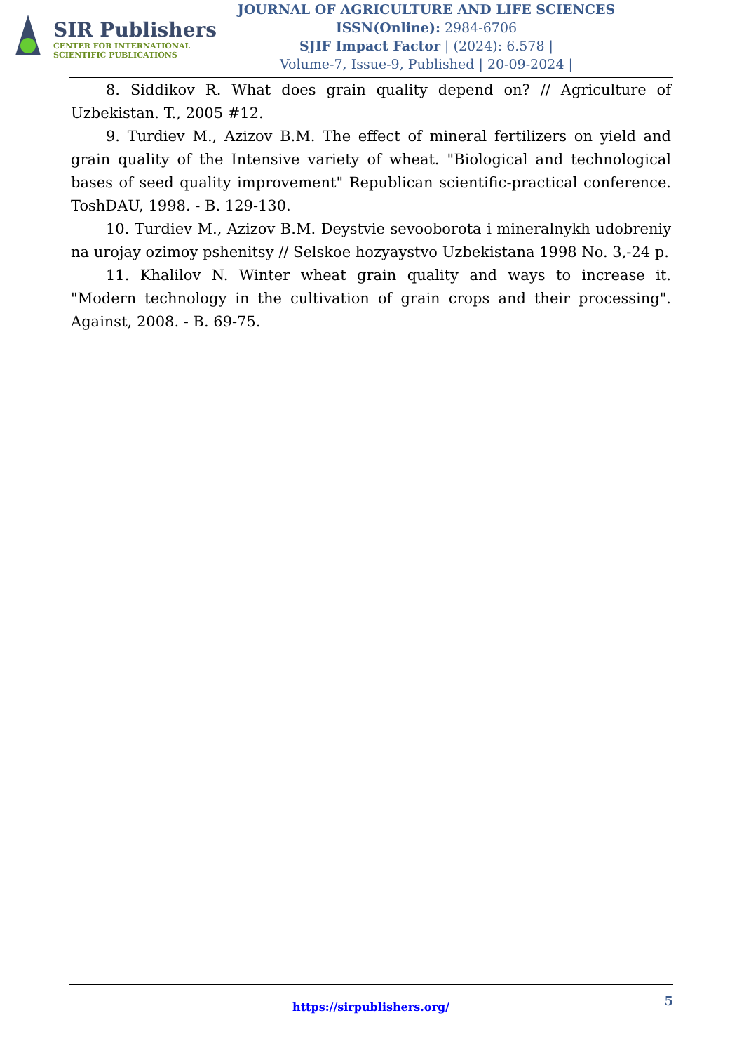SIR Publishers
CENTER FOR INTERNATIONAL
SCIENTIFIC PUBLICATIONS
JOURNAL OF AGRICULTURE AND LIFE SCIENCES
ISSN(Online): 2984-6706
SJIF Impact Factor | (2024): 6.578 |
Volume-7, Issue-9, Published | 20-09-2024 |
8. Siddikov R. What does grain quality depend on? // Agriculture of Uzbekistan. T., 2005 #12.
9. Turdiev M., Azizov B.M. The effect of mineral fertilizers on yield and grain quality of the Intensive variety of wheat. "Biological and technological bases of seed quality improvement" Republican scientific-practical conference. ToshDAU, 1998. - B. 129-130.
10. Turdiev M., Azizov B.M. Deystvie sevooborota i mineralnykh udobreniy na urojay ozimoy pshenitsy // Selskoe hozyaystvo Uzbekistana 1998 No. 3,-24 p.
11. Khalilov N. Winter wheat grain quality and ways to increase it. "Modern technology in the cultivation of grain crops and their processing". Against, 2008. - B. 69-75.
5 https://sirpublishers.org/